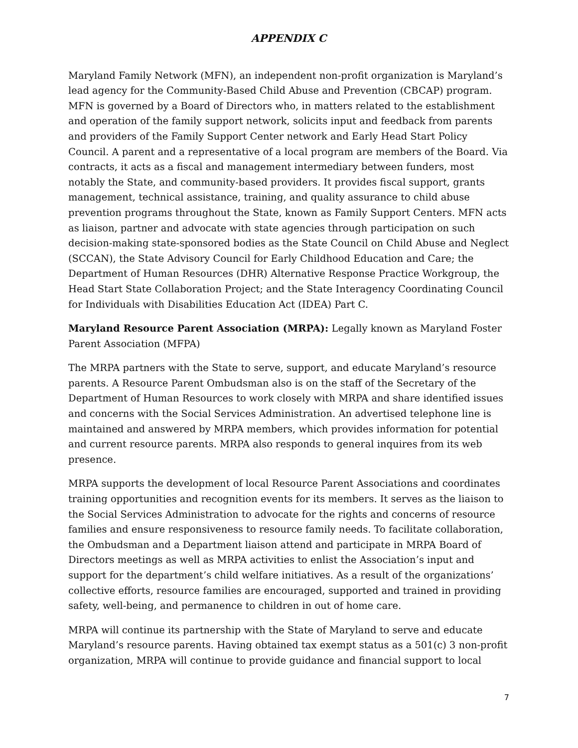APPENDIX C
Maryland Family Network (MFN), an independent non-profit organization is Maryland’s lead agency for the Community-Based Child Abuse and Prevention (CBCAP) program. MFN is governed by a Board of Directors who, in matters related to the establishment and operation of the family support network, solicits input and feedback from parents and providers of the Family Support Center network and Early Head Start Policy Council. A parent and a representative of a local program are members of the Board. Via contracts, it acts as a fiscal and management intermediary between funders, most notably the State, and community-based providers. It provides fiscal support, grants management, technical assistance, training, and quality assurance to child abuse prevention programs throughout the State, known as Family Support Centers. MFN acts as liaison, partner and advocate with state agencies through participation on such decision-making state-sponsored bodies as the State Council on Child Abuse and Neglect (SCCAN), the State Advisory Council for Early Childhood Education and Care; the Department of Human Resources (DHR) Alternative Response Practice Workgroup, the Head Start State Collaboration Project; and the State Interagency Coordinating Council for Individuals with Disabilities Education Act (IDEA) Part C.
Maryland Resource Parent Association (MRPA): Legally known as Maryland Foster Parent Association (MFPA)
The MRPA partners with the State to serve, support, and educate Maryland’s resource parents. A Resource Parent Ombudsman also is on the staff of the Secretary of the Department of Human Resources to work closely with MRPA and share identified issues and concerns with the Social Services Administration. An advertised telephone line is maintained and answered by MRPA members, which provides information for potential and current resource parents. MRPA also responds to general inquires from its web presence.
MRPA supports the development of local Resource Parent Associations and coordinates training opportunities and recognition events for its members. It serves as the liaison to the Social Services Administration to advocate for the rights and concerns of resource families and ensure responsiveness to resource family needs. To facilitate collaboration, the Ombudsman and a Department liaison attend and participate in MRPA Board of Directors meetings as well as MRPA activities to enlist the Association’s input and support for the department’s child welfare initiatives. As a result of the organizations’ collective efforts, resource families are encouraged, supported and trained in providing safety, well-being, and permanence to children in out of home care.
MRPA will continue its partnership with the State of Maryland to serve and educate Maryland’s resource parents. Having obtained tax exempt status as a 501(c) 3 non-profit organization, MRPA will continue to provide guidance and financial support to local
7